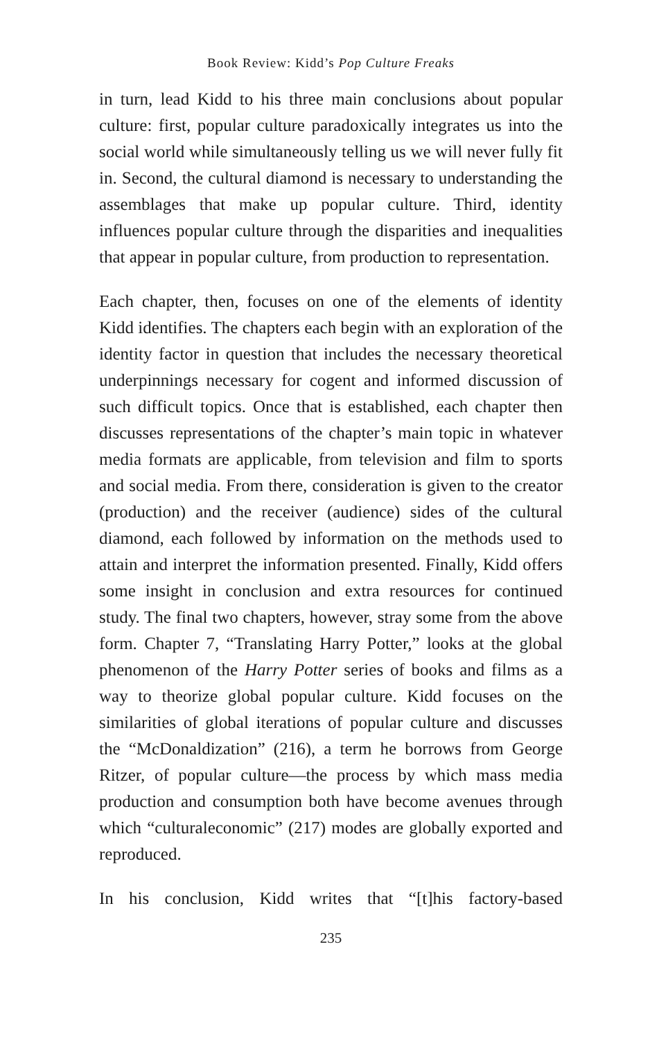Book Review: Kidd’s Pop Culture Freaks
in turn, lead Kidd to his three main conclusions about popular culture: first, popular culture paradoxically integrates us into the social world while simultaneously telling us we will never fully fit in. Second, the cultural diamond is necessary to understanding the assemblages that make up popular culture. Third, identity influences popular culture through the disparities and inequalities that appear in popular culture, from production to representation.
Each chapter, then, focuses on one of the elements of identity Kidd identifies. The chapters each begin with an exploration of the identity factor in question that includes the necessary theoretical underpinnings necessary for cogent and informed discussion of such difficult topics. Once that is established, each chapter then discusses representations of the chapter’s main topic in whatever media formats are applicable, from television and film to sports and social media. From there, consideration is given to the creator (production) and the receiver (audience) sides of the cultural diamond, each followed by information on the methods used to attain and interpret the information presented. Finally, Kidd offers some insight in conclusion and extra resources for continued study. The final two chapters, however, stray some from the above form. Chapter 7, “Translating Harry Potter,” looks at the global phenomenon of the Harry Potter series of books and films as a way to theorize global popular culture. Kidd focuses on the similarities of global iterations of popular culture and discusses the “McDonaldization” (216), a term he borrows from George Ritzer, of popular culture—the process by which mass media production and consumption both have become avenues through which “culturaleconomic” (217) modes are globally exported and reproduced.
In his conclusion, Kidd writes that “[t]his factory-based
235